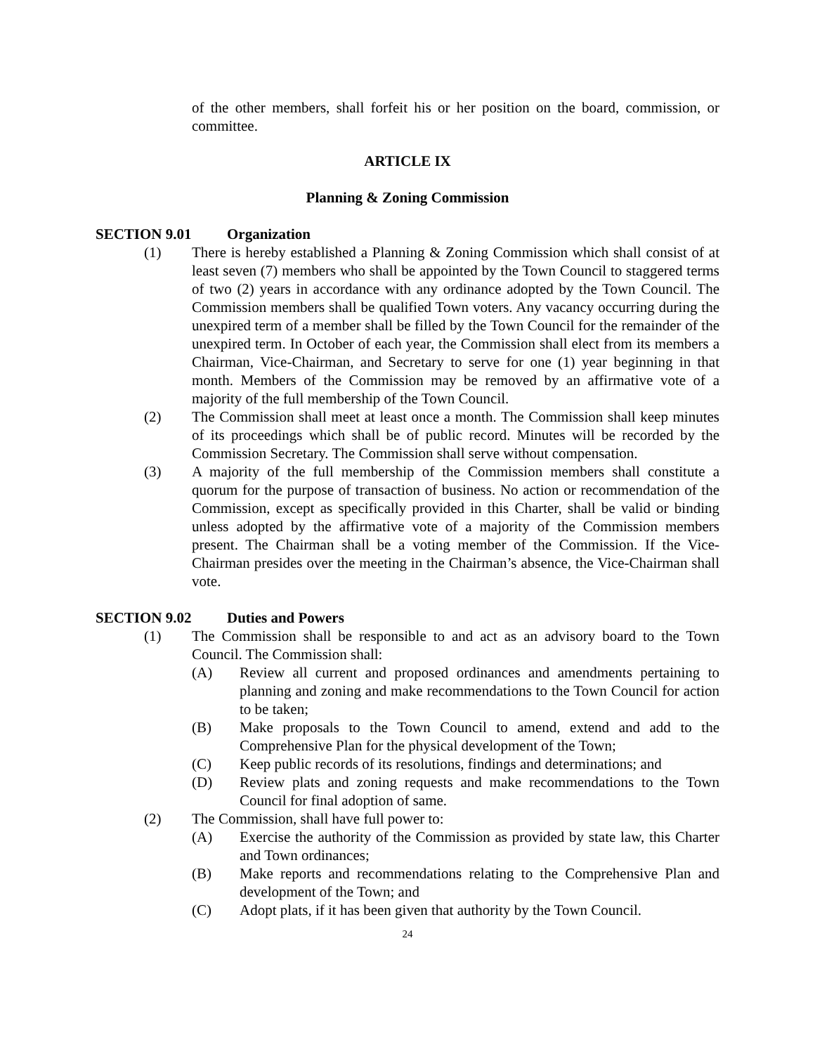of the other members, shall forfeit his or her position on the board, commission, or committee.
ARTICLE IX
Planning & Zoning Commission
SECTION 9.01 Organization
(1) There is hereby established a Planning & Zoning Commission which shall consist of at least seven (7) members who shall be appointed by the Town Council to staggered terms of two (2) years in accordance with any ordinance adopted by the Town Council. The Commission members shall be qualified Town voters. Any vacancy occurring during the unexpired term of a member shall be filled by the Town Council for the remainder of the unexpired term. In October of each year, the Commission shall elect from its members a Chairman, Vice-Chairman, and Secretary to serve for one (1) year beginning in that month. Members of the Commission may be removed by an affirmative vote of a majority of the full membership of the Town Council.
(2) The Commission shall meet at least once a month. The Commission shall keep minutes of its proceedings which shall be of public record. Minutes will be recorded by the Commission Secretary. The Commission shall serve without compensation.
(3) A majority of the full membership of the Commission members shall constitute a quorum for the purpose of transaction of business. No action or recommendation of the Commission, except as specifically provided in this Charter, shall be valid or binding unless adopted by the affirmative vote of a majority of the Commission members present. The Chairman shall be a voting member of the Commission. If the Vice-Chairman presides over the meeting in the Chairman’s absence, the Vice-Chairman shall vote.
SECTION 9.02 Duties and Powers
(1) The Commission shall be responsible to and act as an advisory board to the Town Council. The Commission shall:
(A) Review all current and proposed ordinances and amendments pertaining to planning and zoning and make recommendations to the Town Council for action to be taken;
(B) Make proposals to the Town Council to amend, extend and add to the Comprehensive Plan for the physical development of the Town;
(C) Keep public records of its resolutions, findings and determinations; and
(D) Review plats and zoning requests and make recommendations to the Town Council for final adoption of same.
(2) The Commission, shall have full power to:
(A) Exercise the authority of the Commission as provided by state law, this Charter and Town ordinances;
(B) Make reports and recommendations relating to the Comprehensive Plan and development of the Town; and
(C) Adopt plats, if it has been given that authority by the Town Council.
24